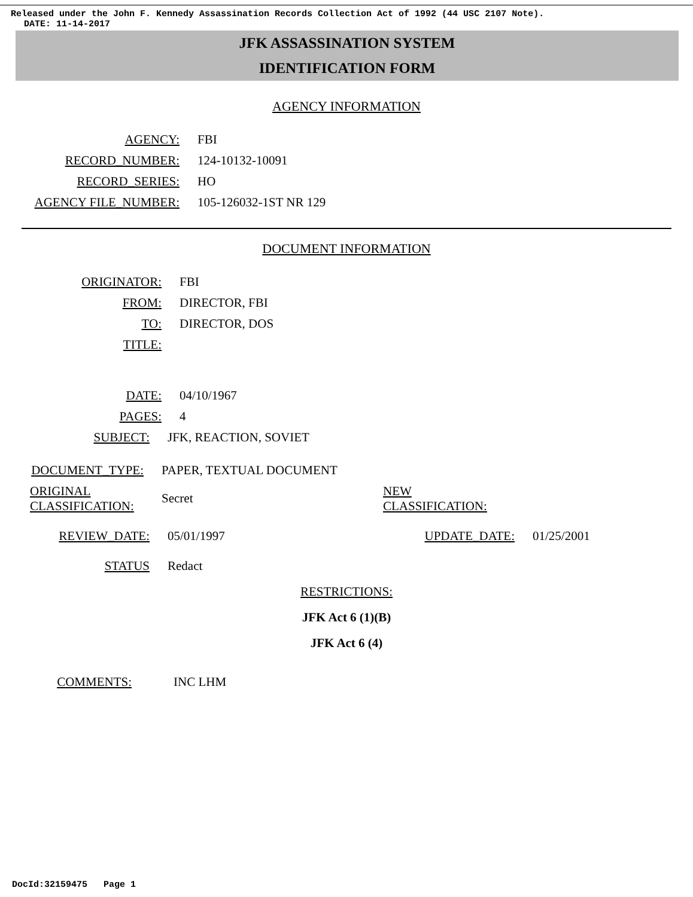Released under the John F. Kennedy Assassination Records Collection Act of 1992 (44 USC 2107 Note).
DATE: 11-14-2017
JFK ASSASSINATION SYSTEM
IDENTIFICATION FORM
AGENCY INFORMATION
AGENCY: FBI
RECORD_NUMBER: 124-10132-10091
RECORD_SERIES: HO
AGENCY FILE_NUMBER: 105-126032-1ST NR 129
DOCUMENT INFORMATION
ORIGINATOR: FBI
FROM: DIRECTOR, FBI
TO: DIRECTOR, DOS
TITLE:
DATE: 04/10/1967
PAGES: 4
SUBJECT: JFK, REACTION, SOVIET
DOCUMENT_TYPE: PAPER, TEXTUAL DOCUMENT
ORIGINAL
CLASSIFICATION:
Secret
NEW
CLASSIFICATION:
REVIEW_DATE: 05/01/1997 UPDATE_DATE: 01/25/2001
STATUS Redact
RESTRICTIONS:
JFK Act 6 (1)(B)
JFK Act 6 (4)
COMMENTS: INC LHM
DocId:32159475 Page 1